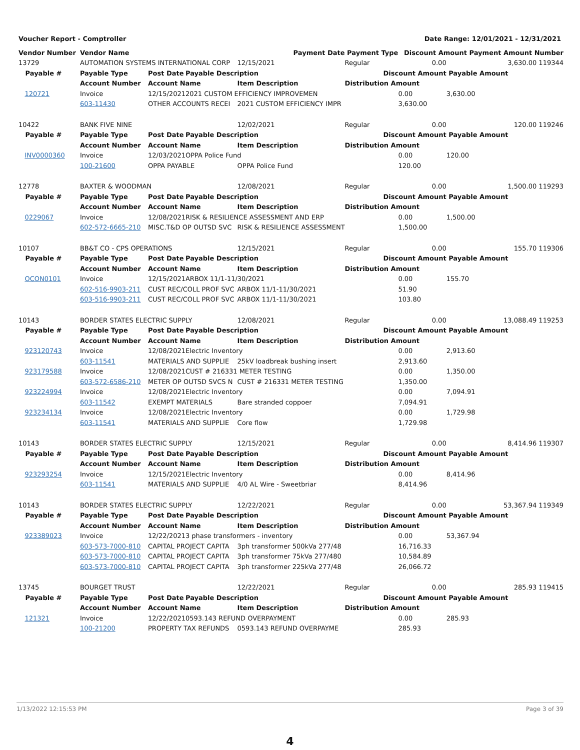Voucher Report - Comptroller Date Range: 12/01/2021 - 12/31/2021
| Vendor Number | Vendor Name | | | Payment Date | Payment Type | Discount Amount | | Payment Amount Number |
| 13729 | AUTOMATION SYSTEMS INTERNATIONAL CORP | | | 12/15/2021 | Regular | 0.00 | 3,630.00 119344 | |
| Payable # | Payable Type | Post Date | Payable Description | | Discount Amount | | Payable Amount | |
| | Account Number | Account Name | | Item Description | Distribution Amount | | | |
| 120721 | Invoice | 12/15/2021 | 2021 CUSTOM EFFICIENCY IMPROVEMEN | | | 0.00 | 3,630.00 | |
| | 603-11430 | OTHER ACCOUNTS RECEI | | 2021 CUSTOM EFFICIENCY IMPR | | 3,630.00 | | |
| 10422 | BANK FIVE NINE | | | 12/02/2021 | Regular | 0.00 | 120.00 119246 | |
| Payable # | Payable Type | Post Date | Payable Description | | Discount Amount | | Payable Amount | |
| | Account Number | Account Name | | Item Description | Distribution Amount | | | |
| INV0000360 | Invoice | 12/03/2021 | OPPA Police Fund | | | 0.00 | 120.00 | |
| | 100-21600 | OPPA PAYABLE | | OPPA Police Fund | | 120.00 | | |
| 12778 | BAXTER & WOODMAN | | | 12/08/2021 | Regular | 0.00 | 1,500.00 119293 | |
| Payable # | Payable Type | Post Date | Payable Description | | Discount Amount | | Payable Amount | |
| | Account Number | Account Name | | Item Description | Distribution Amount | | | |
| 0229067 | Invoice | 12/08/2021 | RISK & RESILIENCE ASSESSMENT AND ERP | | | 0.00 | 1,500.00 | |
| | 602-572-6665-210 | MISC.T&D OP OUTSD SVC | | RISK & RESILIENCE ASSESSMENT | | 1,500.00 | | |
| 10107 | BB&T CO - CPS OPERATIONS | | | 12/15/2021 | Regular | 0.00 | 155.70 119306 | |
| Payable # | Payable Type | Post Date | Payable Description | | Discount Amount | | Payable Amount | |
| | Account Number | Account Name | | Item Description | Distribution Amount | | | |
| OCON0101 | Invoice | 12/15/2021 | ARBOX 11/1-11/30/2021 | | | 0.00 | 155.70 | |
| | 602-516-9903-211 | CUST REC/COLL PROF SVC | | ARBOX 11/1-11/30/2021 | | 51.90 | | |
| | 603-516-9903-211 | CUST REC/COLL PROF SVC | | ARBOX 11/1-11/30/2021 | | 103.80 | | |
| 10143 | BORDER STATES ELECTRIC SUPPLY | | | 12/08/2021 | Regular | 0.00 | 13,088.49 119253 | |
| Payable # | Payable Type | Post Date | Payable Description | | Discount Amount | | Payable Amount | |
| | Account Number | Account Name | | Item Description | Distribution Amount | | | |
| 923120743 | Invoice | 12/08/2021 | Electric Inventory | | | 0.00 | 2,913.60 | |
| | 603-11541 | MATERIALS AND SUPPLIE | | 25kV loadbreak bushing insert | | 2,913.60 | | |
| 923179588 | Invoice | 12/08/2021 | CUST # 216331 METER TESTING | | | 0.00 | 1,350.00 | |
| | 603-572-6586-210 | METER OP OUTSD SVCS N | | CUST # 216331 METER TESTING | | 1,350.00 | | |
| 923224994 | Invoice | 12/08/2021 | Electric Inventory | | | 0.00 | 7,094.91 | |
| | 603-11542 | EXEMPT MATERIALS | | Bare stranded coppoer | | 7,094.91 | | |
| 923234134 | Invoice | 12/08/2021 | Electric Inventory | | | 0.00 | 1,729.98 | |
| | 603-11541 | MATERIALS AND SUPPLIE | | Core flow | | 1,729.98 | | |
| 10143 | BORDER STATES ELECTRIC SUPPLY | | | 12/15/2021 | Regular | 0.00 | 8,414.96 119307 | |
| Payable # | Payable Type | Post Date | Payable Description | | Discount Amount | | Payable Amount | |
| | Account Number | Account Name | | Item Description | Distribution Amount | | | |
| 923293254 | Invoice | 12/15/2021 | Electric Inventory | | | 0.00 | 8,414.96 | |
| | 603-11541 | MATERIALS AND SUPPLIE | | 4/0 AL Wire - Sweetbriar | | 8,414.96 | | |
| 10143 | BORDER STATES ELECTRIC SUPPLY | | | 12/22/2021 | Regular | 0.00 | 53,367.94 119349 | |
| Payable # | Payable Type | Post Date | Payable Description | | Discount Amount | | Payable Amount | |
| | Account Number | Account Name | | Item Description | Distribution Amount | | | |
| 923389023 | Invoice | 12/22/2021 | 3 phase transformers - inventory | | | 0.00 | 53,367.94 | |
| | 603-573-7000-810 | CAPITAL PROJECT CAPITA | | 3ph transformer 500kVa 277/48 | | 16,716.33 | | |
| | 603-573-7000-810 | CAPITAL PROJECT CAPITA | | 3ph transformer 75kVa 277/480 | | 10,584.89 | | |
| | 603-573-7000-810 | CAPITAL PROJECT CAPITA | | 3ph transformer 225kVa 277/48 | | 26,066.72 | | |
| 13745 | BOURGET TRUST | | | 12/22/2021 | Regular | 0.00 | 285.93 119415 | |
| Payable # | Payable Type | Post Date | Payable Description | | Discount Amount | | Payable Amount | |
| | Account Number | Account Name | | Item Description | Distribution Amount | | | |
| 121321 | Invoice | 12/22/2021 | 0593.143 REFUND OVERPAYMENT | | | 0.00 | 285.93 | |
| | 100-21200 | PROPERTY TAX REFUNDS | | 0593.143 REFUND OVERPAYME | | 285.93 | | |
1/13/2022 12:15:53 PM Page 3 of 39
4